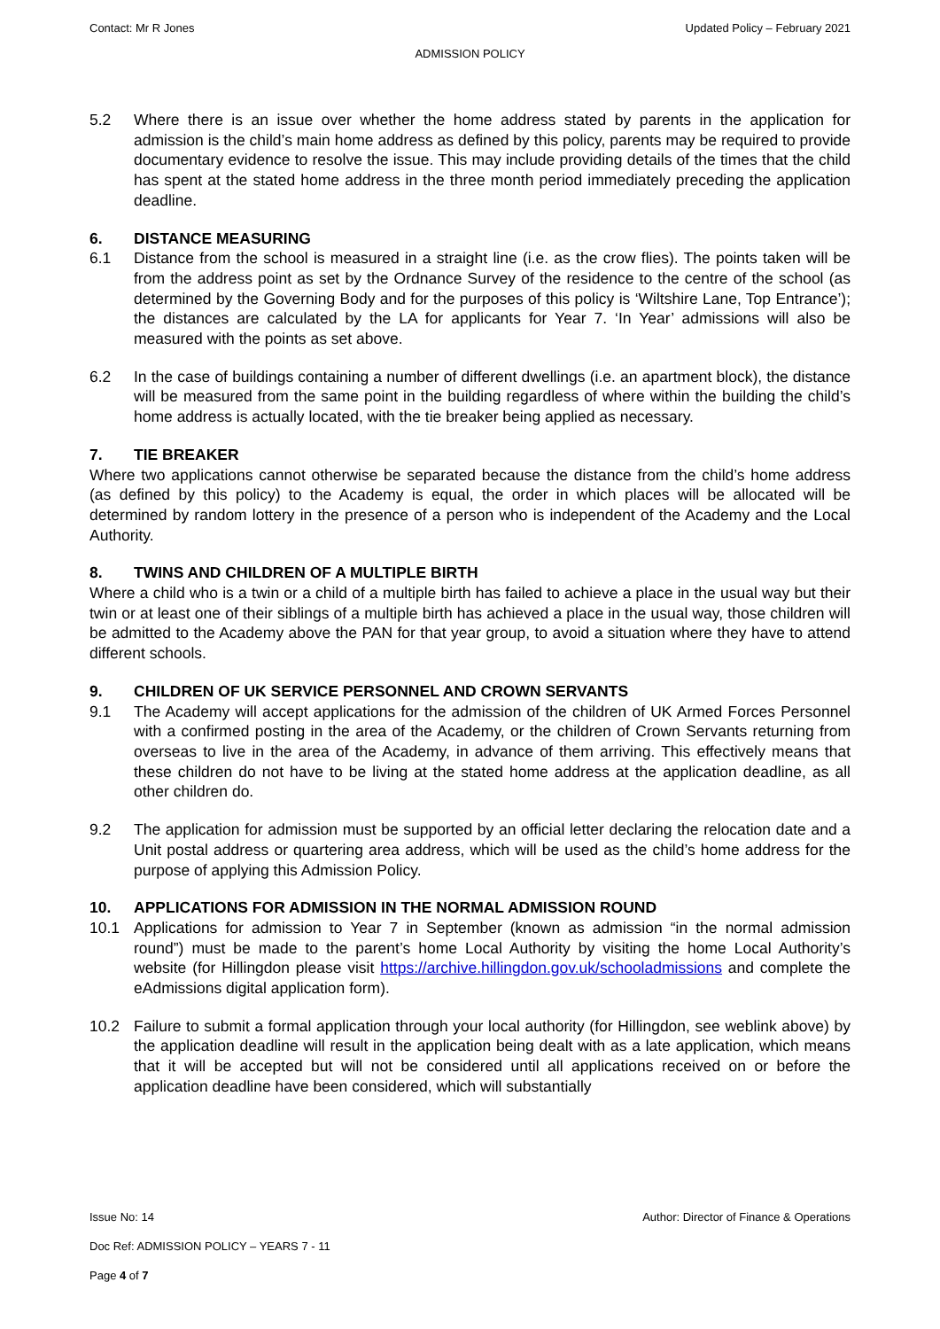Contact: Mr R Jones Updated Policy – February 2021
ADMISSION POLICY
5.2 Where there is an issue over whether the home address stated by parents in the application for admission is the child’s main home address as defined by this policy, parents may be required to provide documentary evidence to resolve the issue. This may include providing details of the times that the child has spent at the stated home address in the three month period immediately preceding the application deadline.
6. DISTANCE MEASURING
6.1 Distance from the school is measured in a straight line (i.e. as the crow flies). The points taken will be from the address point as set by the Ordnance Survey of the residence to the centre of the school (as determined by the Governing Body and for the purposes of this policy is ‘Wiltshire Lane, Top Entrance’); the distances are calculated by the LA for applicants for Year 7. ‘In Year’ admissions will also be measured with the points as set above.
6.2 In the case of buildings containing a number of different dwellings (i.e. an apartment block), the distance will be measured from the same point in the building regardless of where within the building the child’s home address is actually located, with the tie breaker being applied as necessary.
7. TIE BREAKER
Where two applications cannot otherwise be separated because the distance from the child’s home address (as defined by this policy) to the Academy is equal, the order in which places will be allocated will be determined by random lottery in the presence of a person who is independent of the Academy and the Local Authority.
8. TWINS AND CHILDREN OF A MULTIPLE BIRTH
Where a child who is a twin or a child of a multiple birth has failed to achieve a place in the usual way but their twin or at least one of their siblings of a multiple birth has achieved a place in the usual way, those children will be admitted to the Academy above the PAN for that year group, to avoid a situation where they have to attend different schools.
9. CHILDREN OF UK SERVICE PERSONNEL AND CROWN SERVANTS
9.1 The Academy will accept applications for the admission of the children of UK Armed Forces Personnel with a confirmed posting in the area of the Academy, or the children of Crown Servants returning from overseas to live in the area of the Academy, in advance of them arriving. This effectively means that these children do not have to be living at the stated home address at the application deadline, as all other children do.
9.2 The application for admission must be supported by an official letter declaring the relocation date and a Unit postal address or quartering area address, which will be used as the child’s home address for the purpose of applying this Admission Policy.
10. APPLICATIONS FOR ADMISSION IN THE NORMAL ADMISSION ROUND
10.1 Applications for admission to Year 7 in September (known as admission “in the normal admission round”) must be made to the parent’s home Local Authority by visiting the home Local Authority’s website (for Hillingdon please visit https://archive.hillingdon.gov.uk/schooladmissions and complete the eAdmissions digital application form).
10.2 Failure to submit a formal application through your local authority (for Hillingdon, see weblink above) by the application deadline will result in the application being dealt with as a late application, which means that it will be accepted but will not be considered until all applications received on or before the application deadline have been considered, which will substantially
Issue No: 14 Author: Director of Finance & Operations
Doc Ref: ADMISSION POLICY – YEARS 7 - 11
Page 4 of 7